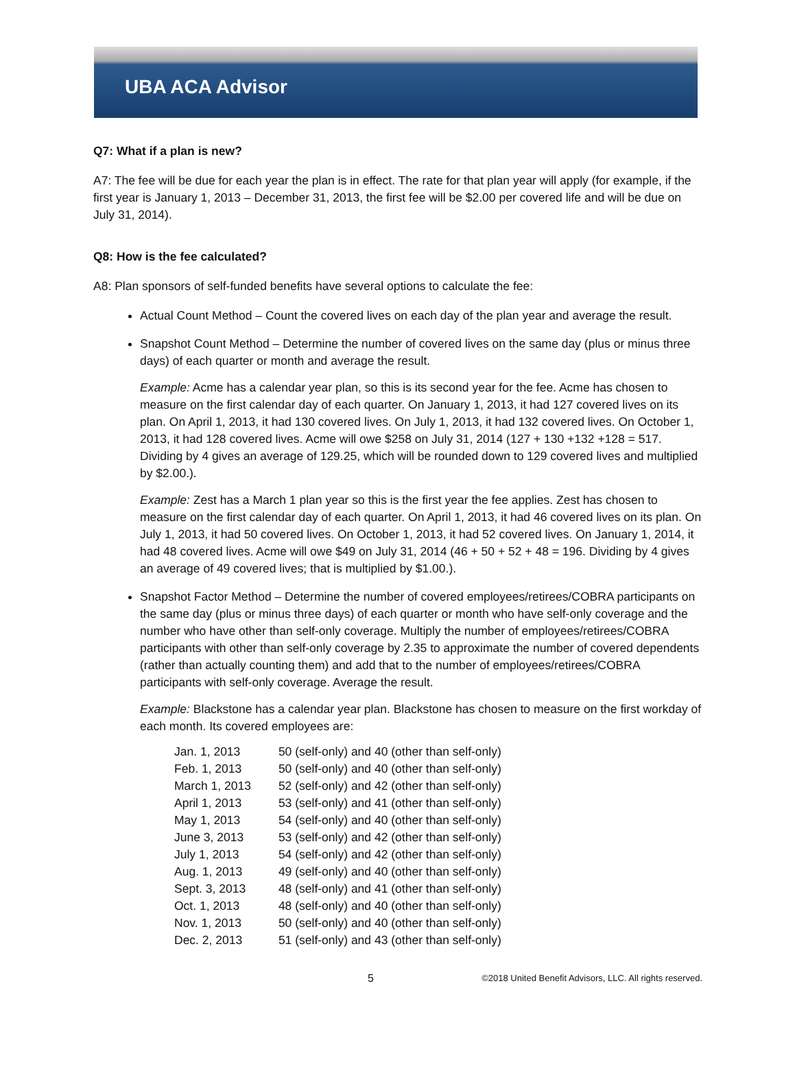UBA ACA Advisor
Q7: What if a plan is new?
A7: The fee will be due for each year the plan is in effect. The rate for that plan year will apply (for example, if the first year is January 1, 2013 – December 31, 2013, the first fee will be $2.00 per covered life and will be due on July 31, 2014).
Q8: How is the fee calculated?
A8: Plan sponsors of self-funded benefits have several options to calculate the fee:
Actual Count Method – Count the covered lives on each day of the plan year and average the result.
Snapshot Count Method – Determine the number of covered lives on the same day (plus or minus three days) of each quarter or month and average the result.
Example: Acme has a calendar year plan, so this is its second year for the fee. Acme has chosen to measure on the first calendar day of each quarter. On January 1, 2013, it had 127 covered lives on its plan. On April 1, 2013, it had 130 covered lives. On July 1, 2013, it had 132 covered lives. On October 1, 2013, it had 128 covered lives. Acme will owe $258 on July 31, 2014 (127 + 130 +132 +128 = 517. Dividing by 4 gives an average of 129.25, which will be rounded down to 129 covered lives and multiplied by $2.00.).
Example: Zest has a March 1 plan year so this is the first year the fee applies. Zest has chosen to measure on the first calendar day of each quarter. On April 1, 2013, it had 46 covered lives on its plan. On July 1, 2013, it had 50 covered lives. On October 1, 2013, it had 52 covered lives. On January 1, 2014, it had 48 covered lives. Acme will owe $49 on July 31, 2014 (46 + 50 + 52 + 48 = 196. Dividing by 4 gives an average of 49 covered lives; that is multiplied by $1.00.).
Snapshot Factor Method – Determine the number of covered employees/retirees/COBRA participants on the same day (plus or minus three days) of each quarter or month who have self-only coverage and the number who have other than self-only coverage. Multiply the number of employees/retirees/COBRA participants with other than self-only coverage by 2.35 to approximate the number of covered dependents (rather than actually counting them) and add that to the number of employees/retirees/COBRA participants with self-only coverage. Average the result.
Example: Blackstone has a calendar year plan. Blackstone has chosen to measure on the first workday of each month. Its covered employees are:
| Jan. 1, 2013 | 50 (self-only) and 40 (other than self-only) |
| Feb. 1, 2013 | 50 (self-only) and 40 (other than self-only) |
| March 1, 2013 | 52 (self-only) and 42 (other than self-only) |
| April 1, 2013 | 53 (self-only) and 41 (other than self-only) |
| May 1, 2013 | 54 (self-only) and 40 (other than self-only) |
| June 3, 2013 | 53 (self-only) and 42 (other than self-only) |
| July 1, 2013 | 54 (self-only) and 42 (other than self-only) |
| Aug. 1, 2013 | 49 (self-only) and 40 (other than self-only) |
| Sept. 3, 2013 | 48 (self-only) and 41 (other than self-only) |
| Oct. 1, 2013 | 48 (self-only) and 40 (other than self-only) |
| Nov. 1, 2013 | 50 (self-only) and 40 (other than self-only) |
| Dec. 2, 2013 | 51 (self-only) and 43 (other than self-only) |
5 ©2018 United Benefit Advisors, LLC. All rights reserved.